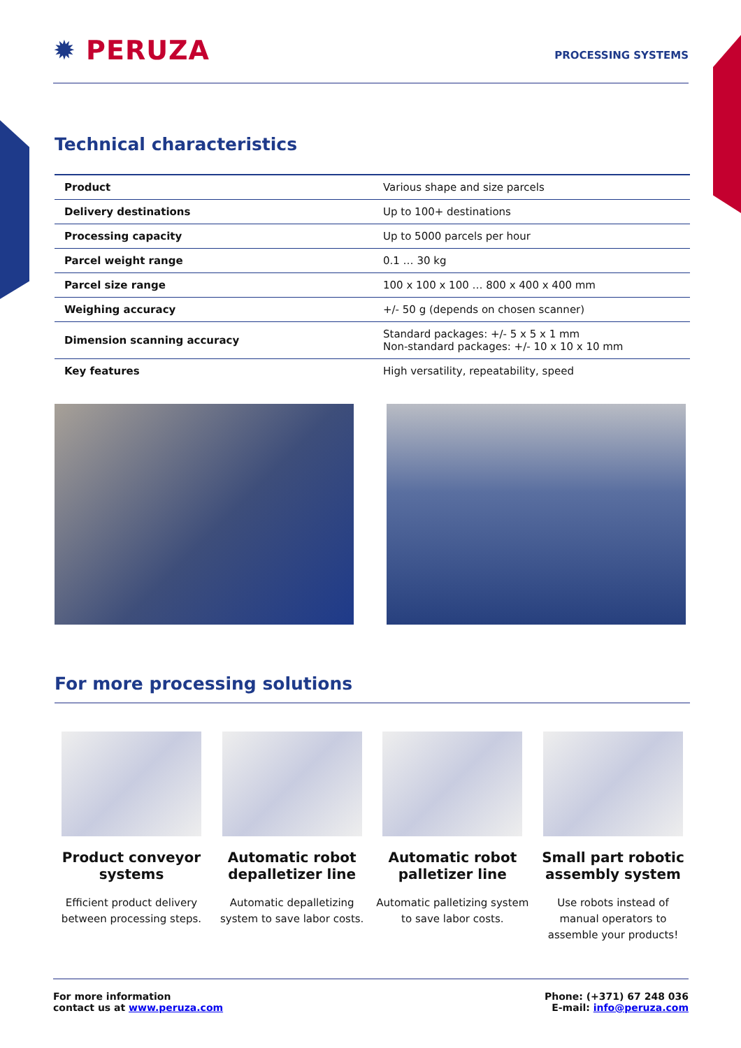✹ PERUZA
PROCESSING SYSTEMS
Technical characteristics
| Product | Various shape and size parcels |
| Delivery destinations | Up to 100+ destinations |
| Processing capacity | Up to 5000 parcels per hour |
| Parcel weight range | 0.1 … 30 kg |
| Parcel size range | 100 x 100 x 100 … 800 x 400 x 400 mm |
| Weighing accuracy | +/- 50 g (depends on chosen scanner) |
| Dimension scanning accuracy | Standard packages: +/- 5 x 5 x 1 mm Non-standard packages: +/- 10 x 10 x 10 mm |
| Key features | High versatility, repeatability, speed |
For more processing solutions
Product conveyor systems
Efficient product delivery between processing steps.
Automatic robot depalletizer line
Automatic depalletizing system to save labor costs.
Automatic robot palletizer line
Automatic palletizing system to save labor costs.
Small part robotic assembly system
Use robots instead of manual operators to assemble your products!
For more information
contact us at www.peruza.com
Phone: (+371) 67 248 036
E-mail: info@peruza.com